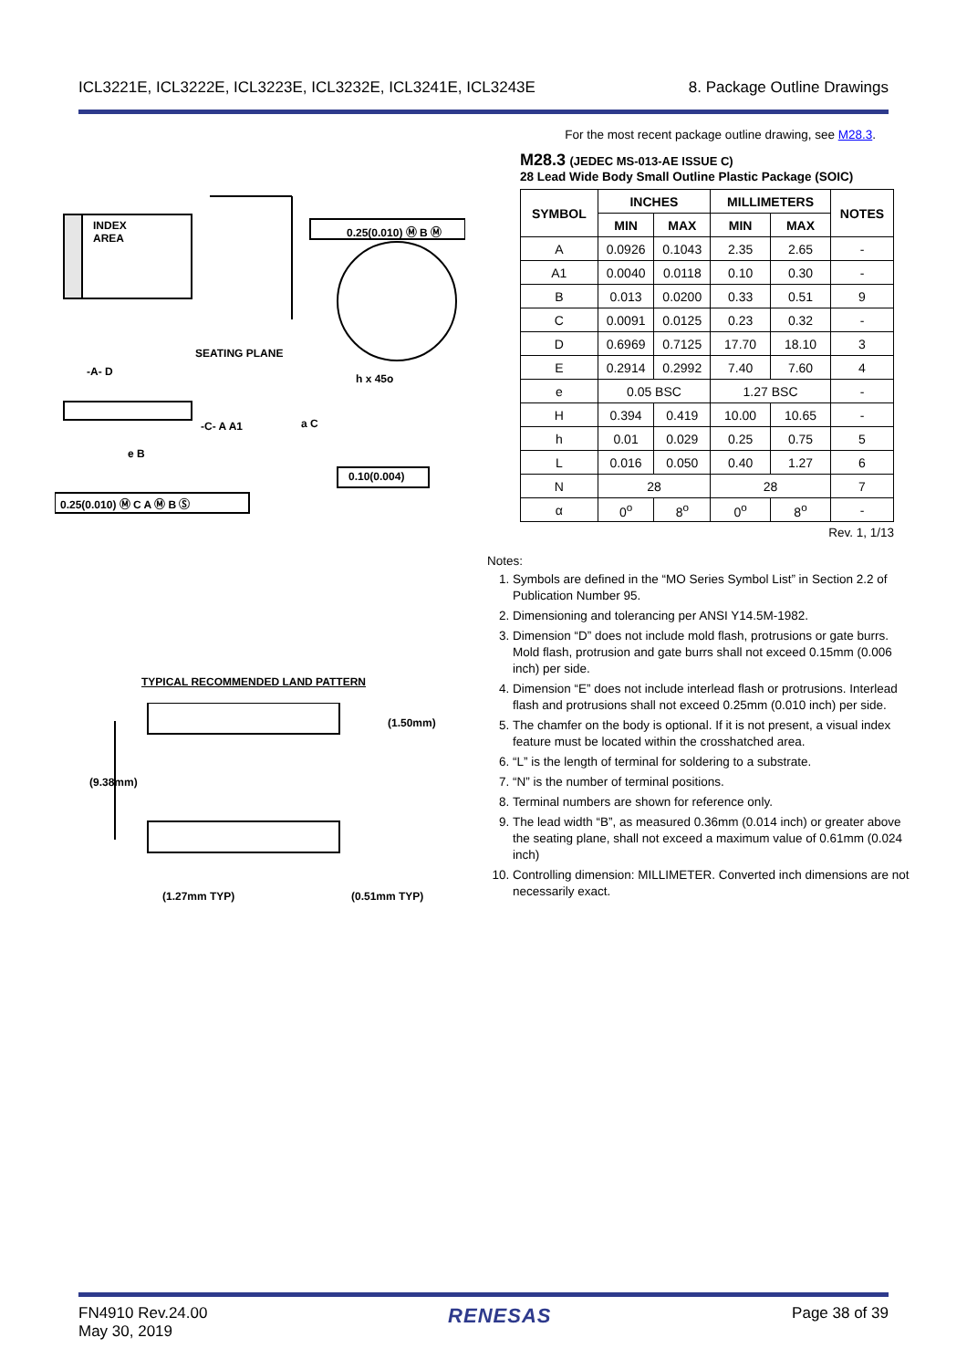ICL3221E, ICL3222E, ICL3223E, ICL3232E, ICL3241E, ICL3243E 8. Package Outline Drawings
For the most recent package outline drawing, see M28.3.
M28.3 (JEDEC MS-013-AE ISSUE C)
28 Lead Wide Body Small Outline Plastic Package (SOIC)
| SYMBOL | INCHES | | MILLIMETERS | | NOTES |
| --- | --- | --- | --- | --- | --- |
| | MIN | MAX | MIN | MAX | |
| A | 0.0926 | 0.1043 | 2.35 | 2.65 | - |
| A1 | 0.0040 | 0.0118 | 0.10 | 0.30 | - |
| B | 0.013 | 0.0200 | 0.33 | 0.51 | 9 |
| C | 0.0091 | 0.0125 | 0.23 | 0.32 | - |
| D | 0.6969 | 0.7125 | 17.70 | 18.10 | 3 |
| E | 0.2914 | 0.2992 | 7.40 | 7.60 | 4 |
| e | 0.05 BSC | | 1.27 BSC | | - |
| H | 0.394 | 0.419 | 10.00 | 10.65 | - |
| h | 0.01 | 0.029 | 0.25 | 0.75 | 5 |
| L | 0.016 | 0.050 | 0.40 | 1.27 | 6 |
| N | 28 | | 28 | | 7 |
| α | 0<sup>o</sup> | 8<sup>o</sup> | 0<sup>o</sup> | 8<sup>o</sup> | - |
Rev. 1, 1/13
INDEX
AREA
0.25(0.010) Ⓜ B Ⓜ
SEATING PLANE
h x 45o
-A- D
-C- A A1 a C
e B
0.10(0.004)
0.25(0.010) Ⓜ C A Ⓜ B Ⓢ
TYPICAL RECOMMENDED LAND PATTERN
(1.50mm)
(9.38mm)
(1.27mm TYP) (0.51mm TYP)
Notes:
1. Symbols are defined in the “MO Series Symbol List” in Section 2.2 of Publication Number 95.
2. Dimensioning and tolerancing per ANSI Y14.5M-1982.
3. Dimension “D” does not include mold flash, protrusions or gate burrs. Mold flash, protrusion and gate burrs shall not exceed 0.15mm (0.006 inch) per side.
4. Dimension “E” does not include interlead flash or protrusions. Interlead flash and protrusions shall not exceed 0.25mm (0.010 inch) per side.
5. The chamfer on the body is optional. If it is not present, a visual index feature must be located within the crosshatched area.
6. “L” is the length of terminal for soldering to a substrate.
7. “N” is the number of terminal positions.
8. Terminal numbers are shown for reference only.
9. The lead width “B”, as measured 0.36mm (0.014 inch) or greater above the seating plane, shall not exceed a maximum value of 0.61mm (0.024 inch)
10. Controlling dimension: MILLIMETER. Converted inch dimensions are not necessarily exact.
FN4910 Rev.24.00
May 30, 2019 RENESAS Page 38 of 39